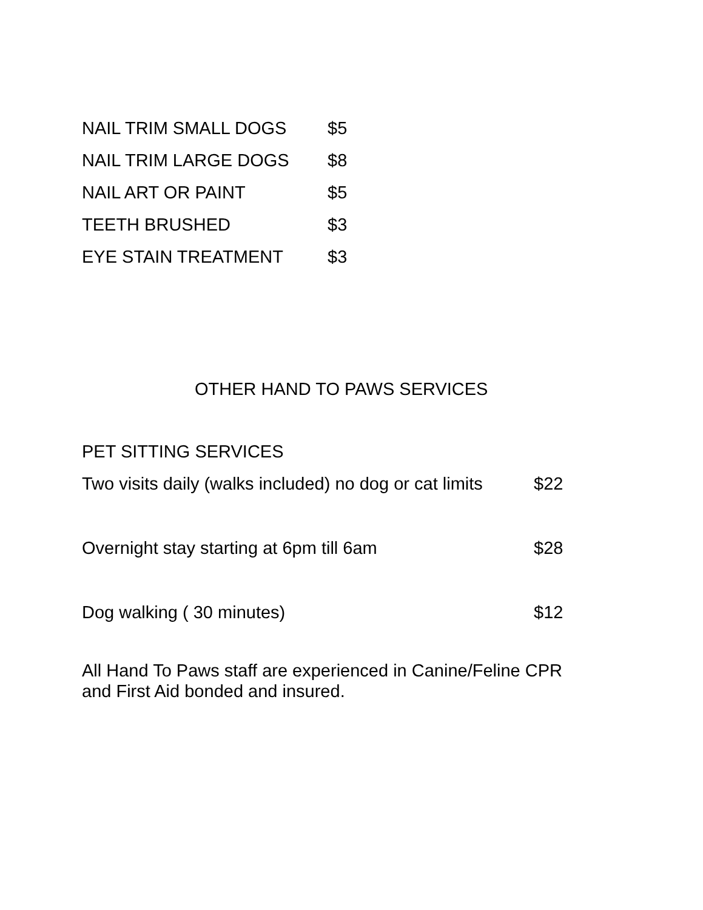NAIL TRIM SMALL DOGS $5
NAIL TRIM LARGE DOGS $8
NAIL ART OR PAINT $5
TEETH BRUSHED $3
EYE STAIN TREATMENT $3
OTHER HAND TO PAWS SERVICES
PET SITTING SERVICES
Two visits daily (walks included) no dog or cat limits $22
Overnight stay starting at 6pm till 6am $28
Dog walking ( 30 minutes) $12
All Hand To Paws staff are experienced in Canine/Feline CPR
and First Aid bonded and insured.